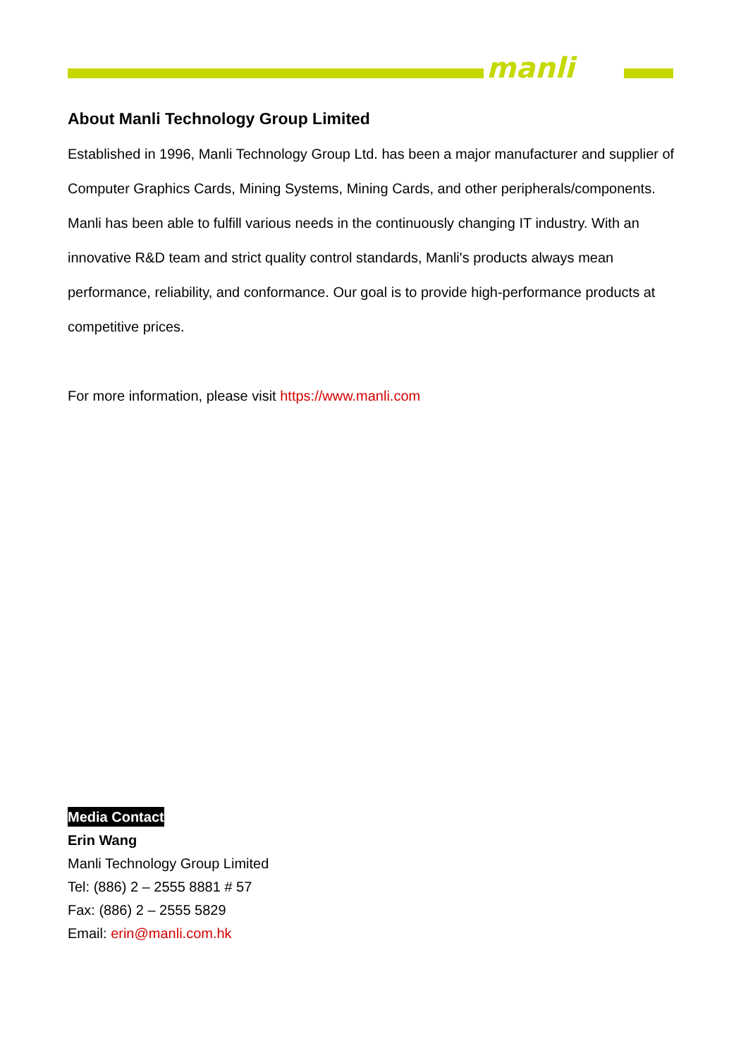manli
About Manli Technology Group Limited
Established in 1996, Manli Technology Group Ltd. has been a major manufacturer and supplier of Computer Graphics Cards, Mining Systems, Mining Cards, and other peripherals/components. Manli has been able to fulfill various needs in the continuously changing IT industry. With an innovative R&D team and strict quality control standards, Manli's products always mean performance, reliability, and conformance. Our goal is to provide high-performance products at competitive prices.
For more information, please visit https://www.manli.com
Media Contact
Erin Wang
Manli Technology Group Limited
Tel: (886) 2 – 2555 8881 # 57
Fax: (886) 2 – 2555 5829
Email: erin@manli.com.hk